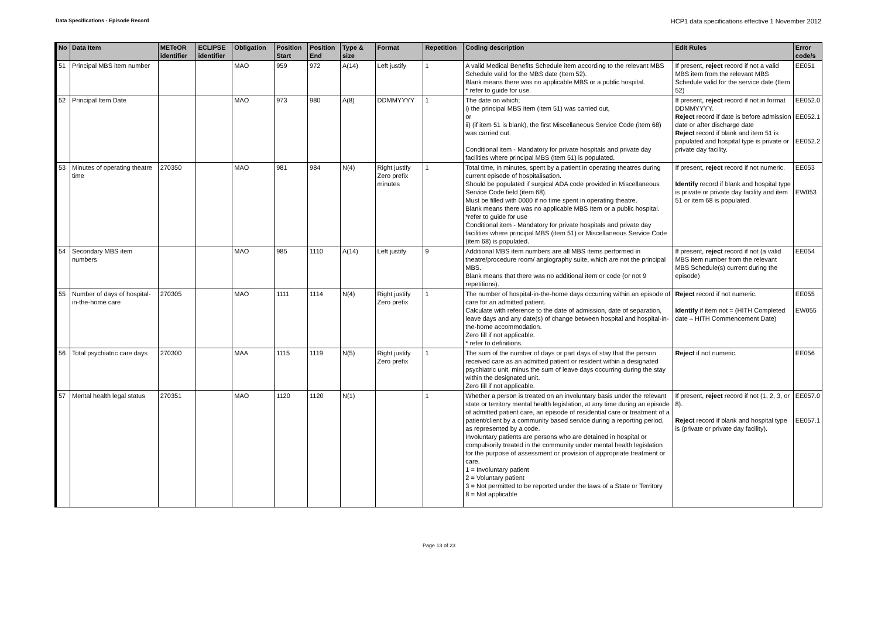Data Specifications - Episode Record
HCP1 data specifications effective 1 November 2012
| No | Data Item | METeOR identifier | ECLIPSE identifier | Obligation | Position Start | Position End | Type & size | Format | Repetition | Coding description | Edit Rules | Error code/s |
| --- | --- | --- | --- | --- | --- | --- | --- | --- | --- | --- | --- | --- |
| 51 | Principal MBS item number | | | MAO | 959 | 972 | A(14) | Left justify | 1 | A valid Medical Benefits Schedule item according to the relevant MBS Schedule valid for the MBS date (Item 52). Blank means there was no applicable MBS or a public hospital. * refer to guide for use. | If present, reject record if not a valid MBS item from the relevant MBS Schedule valid for the service date (Item 52) | EE051 |
| 52 | Principal Item Date | | | MAO | 973 | 980 | A(8) | DDMMYYYY | 1 | The date on which; i) the principal MBS item (item 51) was carried out, or ii) (if item 51 is blank), the first Miscellaneous Service Code (item 68) was carried out. Conditional item - Mandatory for private hospitals and private day facilities where principal MBS (item 51) is populated. | If present, reject record if not in format DDMMYYYY. Reject record if date is before admission date or after discharge date Reject record if blank and item 51 is populated and hospital type is private or private day facility. | EE052.0 EE052.1 EE052.2 |
| 53 | Minutes of operating theatre time | 270350 | | MAO | 981 | 984 | N(4) | Right justify Zero prefix minutes | 1 | Total time, in minutes, spent by a patient in operating theatres during current episode of hospitalisation. Should be populated if surgical ADA code provided in Miscellaneous Service Code field (item 68). Must be filled with 0000 if no time spent in operating theatre. Blank means there was no applicable MBS Item or a public hospital. *refer to guide for use Conditional item - Mandatory for private hospitals and private day facilities where principal MBS (item 51) or Miscellaneous Service Code (item 68) is populated. | If present, reject record if not numeric. Identify record if blank and hospital type is private or private day facility and item 51 or item 68 is populated. | EE053 EW053 |
| 54 | Secondary MBS item numbers | | | MAO | 985 | 1110 | A(14) | Left justify | 9 | Additional MBS item numbers are all MBS items performed in theatre/procedure room/ angiography suite, which are not the principal MBS. Blank means that there was no additional item or code (or not 9 repetitions). | If present, reject record if not (a valid MBS item number from the relevant MBS Schedule(s) current during the episode) | EE054 |
| 55 | Number of days of hospital-in-the-home care | 270305 | | MAO | 1111 | 1114 | N(4) | Right justify Zero prefix | 1 | The number of hospital-in-the-home days occurring within an episode of care for an admitted patient. Calculate with reference to the date of admission, date of separation, leave days and any date(s) of change between hospital and hospital-in-the-home accommodation. Zero fill if not applicable. * refer to definitions. | Reject record if not numeric. Identify if item not = (HITH Completed date – HITH Commencement Date) | EE055 EW055 |
| 56 | Total psychiatric care days | 270300 | | MAA | 1115 | 1119 | N(5) | Right justify Zero prefix | 1 | The sum of the number of days or part days of stay that the person received care as an admitted patient or resident within a designated psychiatric unit, minus the sum of leave days occurring during the stay within the designated unit. Zero fill if not applicable. | Reject if not numeric. | EE056 |
| 57 | Mental health legal status | 270351 | | MAO | 1120 | 1120 | N(1) | | 1 | Whether a person is treated on an involuntary basis under the relevant state or territory mental health legislation, at any time during an episode of admitted patient care, an episode of residential care or treatment of a patient/client by a community based service during a reporting period, as represented by a code. Involuntary patients are persons who are detained in hospital or compulsorily treated in the community under mental health legislation for the purpose of assessment or provision of appropriate treatment or care. 1 = Involuntary patient 2 = Voluntary patient 3 = Not permitted to be reported under the laws of a State or Territory 8 = Not applicable | If present, reject record if not (1, 2, 3, or 8). Reject record if blank and hospital type is (private or private day facility). | EE057.0 EE057.1 |
Page 13 of 23